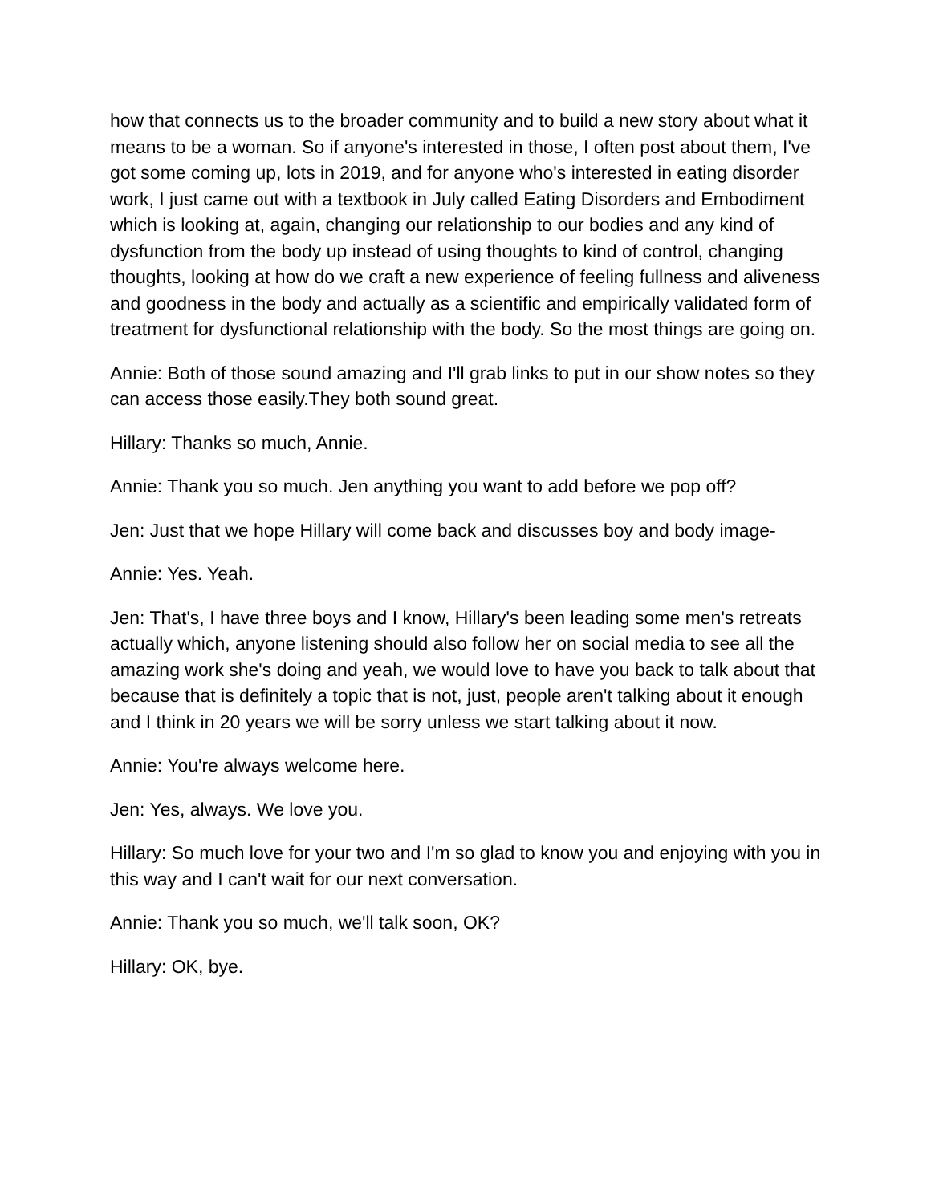how that connects us to the broader community and to build a new story about what it means to be a woman. So if anyone's interested in those, I often post about them, I've got some coming up, lots in 2019, and for anyone who's interested in eating disorder work, I just came out with a textbook in July called Eating Disorders and Embodiment which is looking at, again, changing our relationship to our bodies and any kind of dysfunction from the body up instead of using thoughts to kind of control, changing thoughts, looking at how do we craft a new experience of feeling fullness and aliveness and goodness in the body and actually as a scientific and empirically validated form of treatment for dysfunctional relationship with the body. So the most things are going on.
Annie: Both of those sound amazing and I'll grab links to put in our show notes so they can access those easily.They both sound great.
Hillary: Thanks so much, Annie.
Annie: Thank you so much. Jen anything you want to add before we pop off?
Jen: Just that we hope Hillary will come back and discusses boy and body image-
Annie: Yes. Yeah.
Jen: That's, I have three boys and I know, Hillary's been leading some men's retreats actually which, anyone listening should also follow her on social media to see all the amazing work she's doing and yeah, we would love to have you back to talk about that because that is definitely a topic that is not, just, people aren't talking about it enough and I think in 20 years we will be sorry unless we start talking about it now.
Annie: You're always welcome here.
Jen: Yes, always. We love you.
Hillary: So much love for your two and I'm so glad to know you and enjoying with you in this way and I can't wait for our next conversation.
Annie: Thank you so much, we'll talk soon, OK?
Hillary: OK, bye.